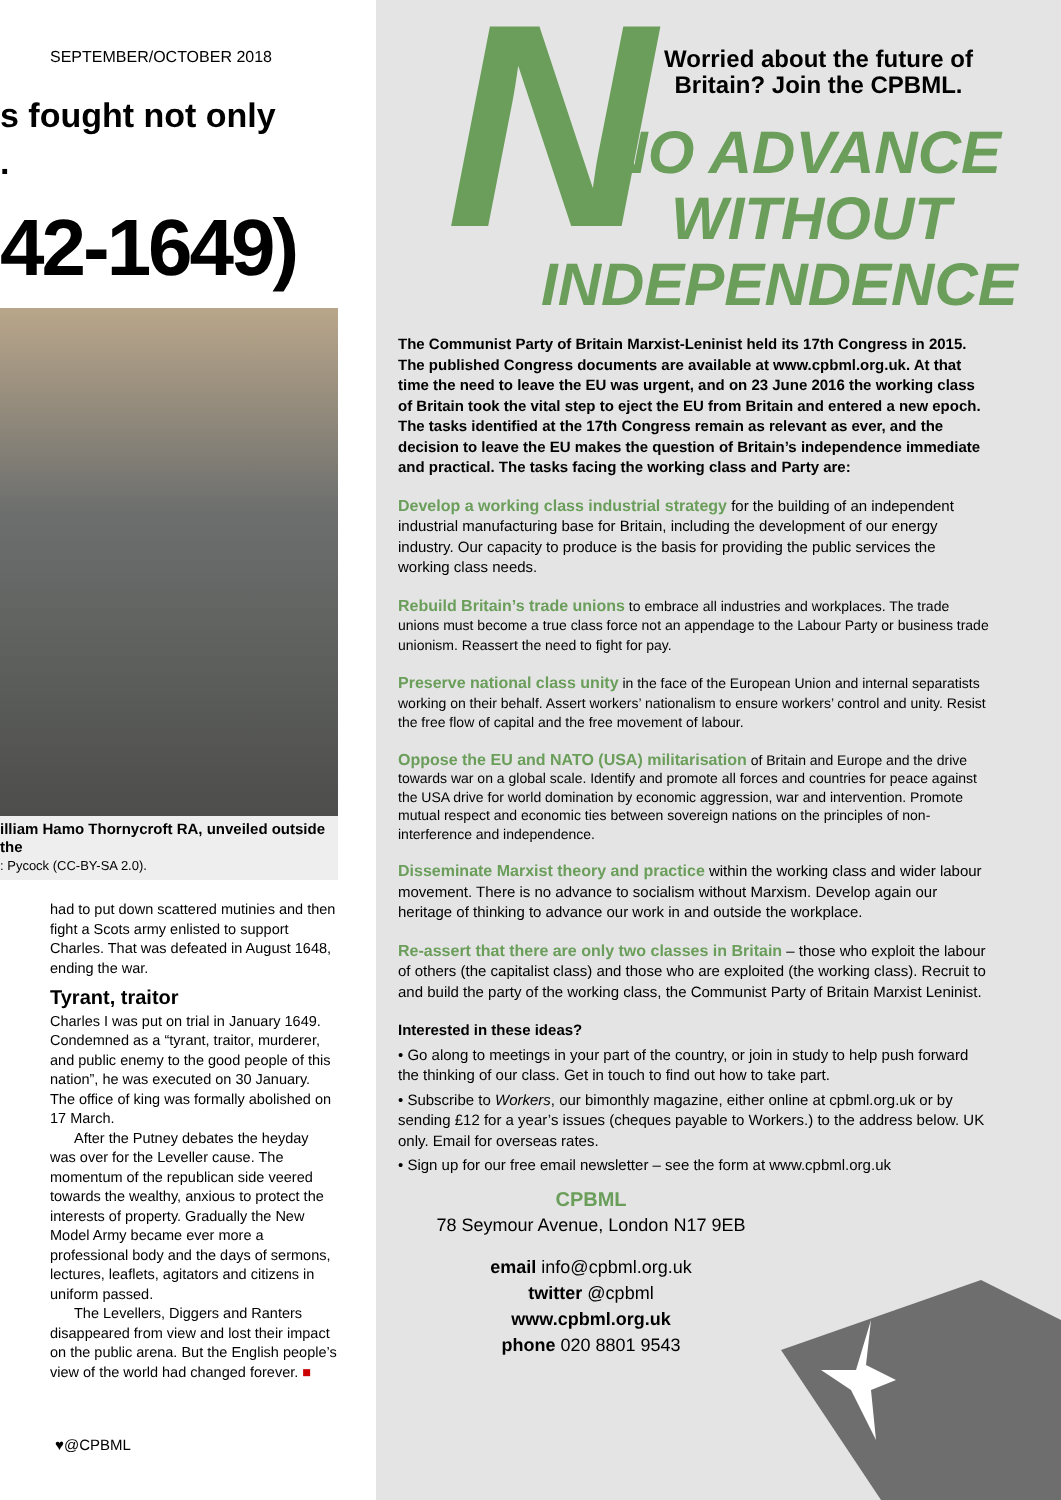SEPTEMBER/OCTOBER 2018
s fought not only
.
42-1649)
illiam Hamo Thornycroft RA, unveiled outside the
: Pycock (CC-BY-SA 2.0).
had to put down scattered mutinies and then fight a Scots army enlisted to support Charles. That was defeated in August 1648, ending the war.
Tyrant, traitor
Charles I was put on trial in January 1649. Condemned as a “tyrant, traitor, murderer, and public enemy to the good people of this nation”, he was executed on 30 January. The office of king was formally abolished on 17 March.
After the Putney debates the heyday was over for the Leveller cause. The momentum of the republican side veered towards the wealthy, anxious to protect the interests of property. Gradually the New Model Army became ever more a professional body and the days of sermons, lectures, leaflets, agitators and citizens in uniform passed.
The Levellers, Diggers and Ranters disappeared from view and lost their impact on the public arena. But the English people’s view of the world had changed forever. ■
♥@CPBML
N
Worried about the future of
Britain? Join the CPBML.
NO ADVANCE
WITHOUT
INDEPENDENCE
The Communist Party of Britain Marxist-Leninist held its 17th Congress in 2015. The published Congress documents are available at www.cpbml.org.uk. At that time the need to leave the EU was urgent, and on 23 June 2016 the working class of Britain took the vital step to eject the EU from Britain and entered a new epoch. The tasks identified at the 17th Congress remain as relevant as ever, and the decision to leave the EU makes the question of Britain’s independence immediate and practical. The tasks facing the working class and Party are:
Develop a working class industrial strategy for the building of an independent industrial manufacturing base for Britain, including the development of our energy industry. Our capacity to produce is the basis for providing the public services the working class needs.
Rebuild Britain’s trade unions to embrace all industries and workplaces. The trade unions must become a true class force not an appendage to the Labour Party or business trade unionism. Reassert the need to fight for pay.
Preserve national class unity in the face of the European Union and internal separatists working on their behalf. Assert workers’ nationalism to ensure workers’ control and unity. Resist the free flow of capital and the free movement of labour.
Oppose the EU and NATO (USA) militarisation of Britain and Europe and the drive towards war on a global scale. Identify and promote all forces and countries for peace against the USA drive for world domination by economic aggression, war and intervention. Promote mutual respect and economic ties between sovereign nations on the principles of non-interference and independence.
Disseminate Marxist theory and practice within the working class and wider labour movement. There is no advance to socialism without Marxism. Develop again our heritage of thinking to advance our work in and outside the workplace.
Re-assert that there are only two classes in Britain – those who exploit the labour of others (the capitalist class) and those who are exploited (the working class). Recruit to and build the party of the working class, the Communist Party of Britain Marxist Leninist.
Interested in these ideas?
• Go along to meetings in your part of the country, or join in study to help push forward the thinking of our class. Get in touch to find out how to take part.
• Subscribe to Workers, our bimonthly magazine, either online at cpbml.org.uk or by sending £12 for a year’s issues (cheques payable to Workers.) to the address below. UK only. Email for overseas rates.
• Sign up for our free email newsletter – see the form at www.cpbml.org.uk
CPBML
78 Seymour Avenue, London N17 9EB
email info@cpbml.org.uk
twitter @cpbml
www.cpbml.org.uk
phone 020 8801 9543